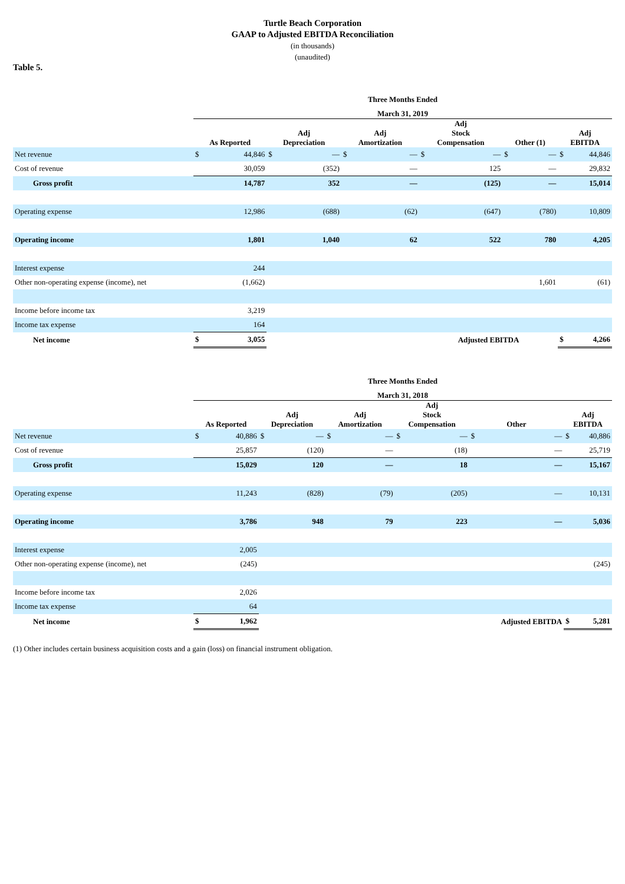Turtle Beach Corporation
GAAP to Adjusted EBITDA Reconciliation
(in thousands)
(unaudited)
Table 5.
| | Three Months Ended | | | | | | | | | | | |
| | March 31, 2019 | | | | | | | | | | | |
| | As Reported | | Adj Depreciation | | Adj Amortization | | Adj Stock Compensation | | Other (1) | | Adj EBITDA | |
| Net revenue | $ | 44,846 | $ | — | $ | — | $ | — | $ | — | $ | 44,846 |
| Cost of revenue | | 30,059 | | (352) | | — | | 125 | | — | | 29,832 |
| Gross profit | | 14,787 | | 352 | | — | | (125) | | — | | 15,014 |
| Operating expense | | 12,986 | | (688) | | (62) | | (647) | | (780) | | 10,809 |
| Operating income | | 1,801 | | 1,040 | | 62 | | 522 | | 780 | | 4,205 |
| Interest expense | | 244 | | | | | | | | | | |
| Other non-operating expense (income), net | | (1,662) | | | | | | | | 1,601 | | (61) |
| Income before income tax | | 3,219 | | | | | | | | | | |
| Income tax expense | | 164 | | | | | | | | | | |
| Net income | $ | 3,055 | | | | | Adjusted EBITDA | | | | $ | 4,266 |
| | Three Months Ended | | | | | | | | | | | |
| | March 31, 2018 | | | | | | | | | | | |
| | As Reported | | Adj Depreciation | | Adj Amortization | | Adj Stock Compensation | | Other | | Adj EBITDA | |
| Net revenue | $ | 40,886 | $ | — | $ | — | $ | — | $ | — | $ | 40,886 |
| Cost of revenue | | 25,857 | | (120) | | — | | (18) | | — | | 25,719 |
| Gross profit | | 15,029 | | 120 | | — | | 18 | | — | | 15,167 |
| Operating expense | | 11,243 | | (828) | | (79) | | (205) | | — | | 10,131 |
| Operating income | | 3,786 | | 948 | | 79 | | 223 | | — | | 5,036 |
| Interest expense | | 2,005 | | | | | | | | | | |
| Other non-operating expense (income), net | | (245) | | | | | | | | | | (245) |
| Income before income tax | | 2,026 | | | | | | | | | | |
| Income tax expense | | 64 | | | | | | | | | | |
| Net income | $ | 1,962 | | | | | | | Adjusted EBITDA | | $ | 5,281 |
(1) Other includes certain business acquisition costs and a gain (loss) on financial instrument obligation.